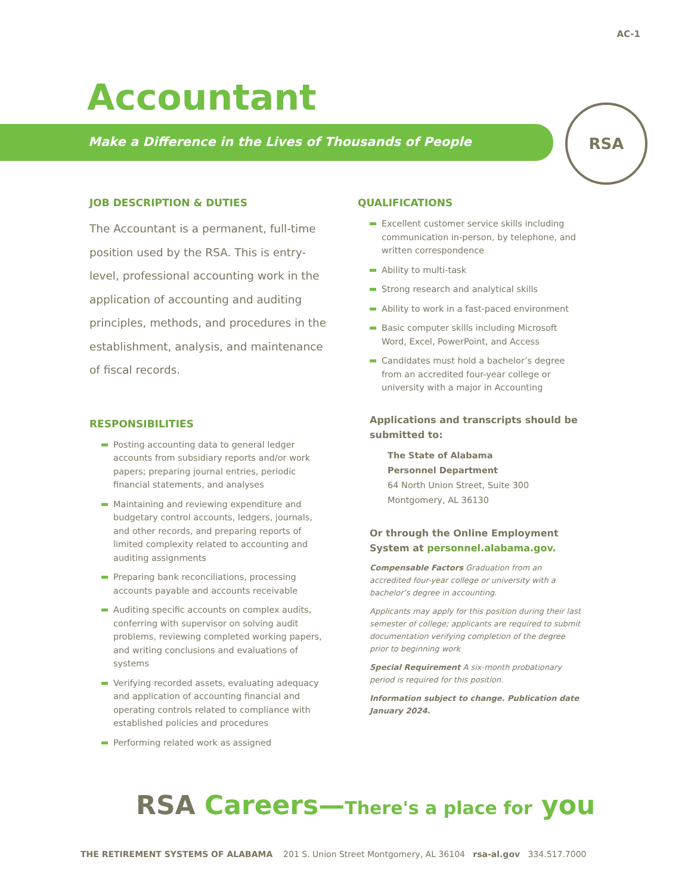AC-1
Accountant
Make a Difference in the Lives of Thousands of People
RSA
JOB DESCRIPTION & DUTIES
The Accountant is a permanent, full-time position used by the RSA. This is entry-level, professional accounting work in the application of accounting and auditing principles, methods, and procedures in the establishment, analysis, and maintenance of fiscal records.
RESPONSIBILITIES
Posting accounting data to general ledger accounts from subsidiary reports and/or work papers; preparing journal entries, periodic financial statements, and analyses
Maintaining and reviewing expenditure and budgetary control accounts, ledgers, journals, and other records, and preparing reports of limited complexity related to accounting and auditing assignments
Preparing bank reconciliations, processing accounts payable and accounts receivable
Auditing specific accounts on complex audits, conferring with supervisor on solving audit problems, reviewing completed working papers, and writing conclusions and evaluations of systems
Verifying recorded assets, evaluating adequacy and application of accounting financial and operating controls related to compliance with established policies and procedures
Performing related work as assigned
QUALIFICATIONS
Excellent customer service skills including communication in-person, by telephone, and written correspondence
Ability to multi-task
Strong research and analytical skills
Ability to work in a fast-paced environment
Basic computer skills including Microsoft Word, Excel, PowerPoint, and Access
Candidates must hold a bachelor’s degree from an accredited four-year college or university with a major in Accounting
Applications and transcripts should be submitted to:
The State of Alabama
Personnel Department
64 North Union Street, Suite 300
Montgomery, AL 36130
Or through the Online Employment System at personnel.alabama.gov.
Compensable Factors Graduation from an accredited four-year college or university with a bachelor’s degree in accounting.
Applicants may apply for this position during their last semester of college; applicants are required to submit documentation verifying completion of the degree prior to beginning work
Special Requirement A six-month probationary period is required for this position.
Information subject to change. Publication date January 2024.
RSA Careers—There's a place for you
THE RETIREMENT SYSTEMS OF ALABAMA 201 S. Union Street Montgomery, AL 36104 rsa-al.gov 334.517.7000